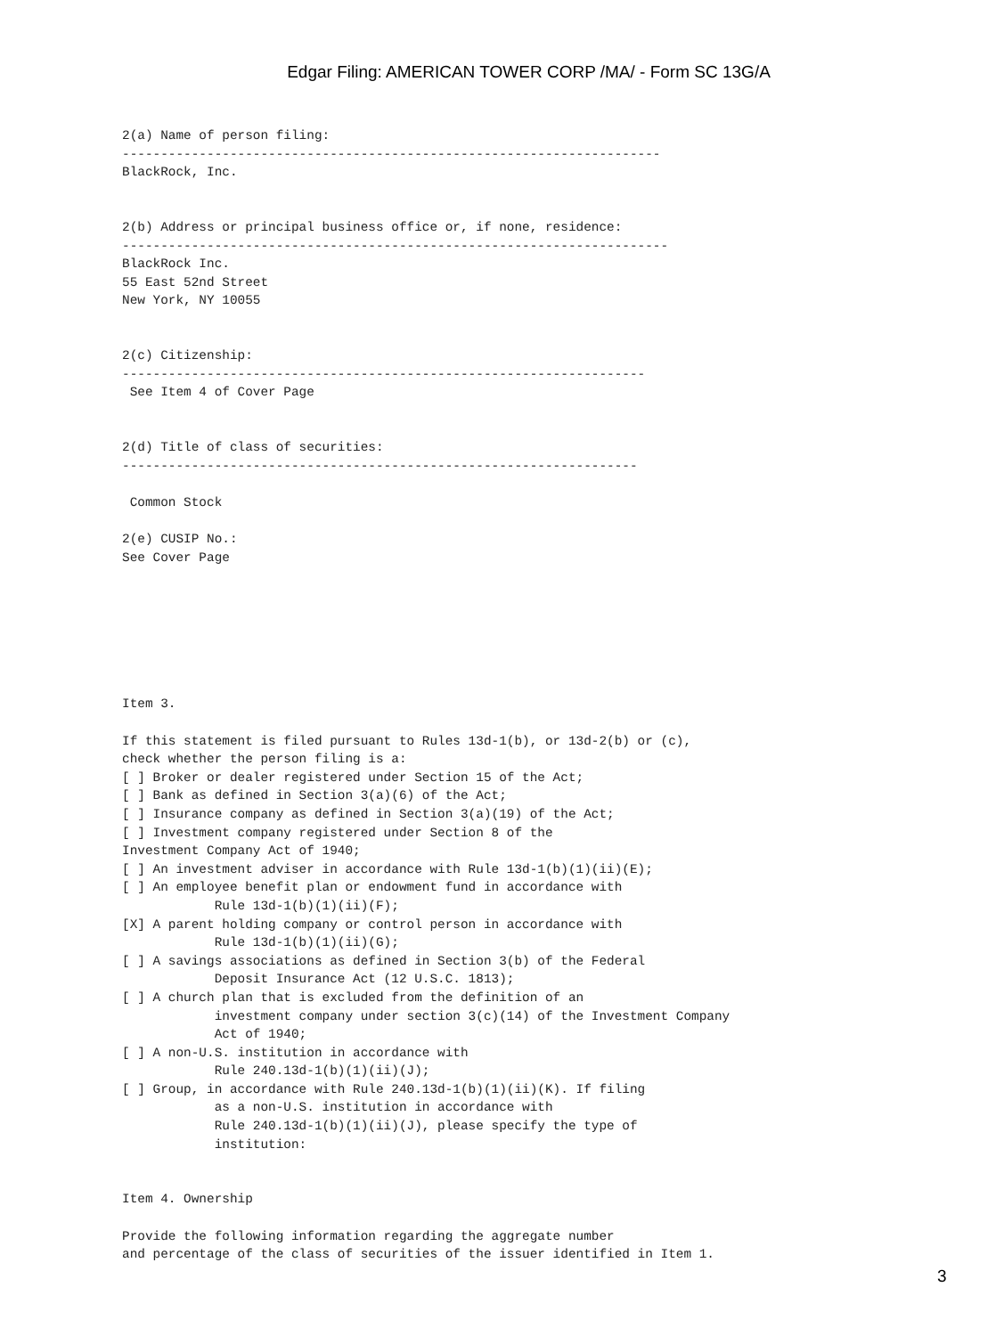Edgar Filing: AMERICAN TOWER CORP /MA/ - Form SC 13G/A
2(a) Name of person filing:
----------------------------------------------------------------------
BlackRock, Inc.


2(b) Address or principal business office or, if none, residence:
-----------------------------------------------------------------------
BlackRock Inc.
55 East 52nd Street
New York, NY 10055


2(c) Citizenship:
--------------------------------------------------------------------
 See Item 4 of Cover Page


2(d) Title of class of securities:
-------------------------------------------------------------------

 Common Stock

2(e) CUSIP No.:
See Cover Page







Item 3.

If this statement is filed pursuant to Rules 13d-1(b), or 13d-2(b) or (c),
check whether the person filing is a:
[ ] Broker or dealer registered under Section 15 of the Act;
[ ] Bank as defined in Section 3(a)(6) of the Act;
[ ] Insurance company as defined in Section 3(a)(19) of the Act;
[ ] Investment company registered under Section 8 of the
Investment Company Act of 1940;
[ ] An investment adviser in accordance with Rule 13d-1(b)(1)(ii)(E);
[ ] An employee benefit plan or endowment fund in accordance with
            Rule 13d-1(b)(1)(ii)(F);
[X] A parent holding company or control person in accordance with
            Rule 13d-1(b)(1)(ii)(G);
[ ] A savings associations as defined in Section 3(b) of the Federal
            Deposit Insurance Act (12 U.S.C. 1813);
[ ] A church plan that is excluded from the definition of an
            investment company under section 3(c)(14) of the Investment Company
            Act of 1940;
[ ] A non-U.S. institution in accordance with
            Rule 240.13d-1(b)(1)(ii)(J);
[ ] Group, in accordance with Rule 240.13d-1(b)(1)(ii)(K). If filing
            as a non-U.S. institution in accordance with
            Rule 240.13d-1(b)(1)(ii)(J), please specify the type of
            institution:


Item 4. Ownership

Provide the following information regarding the aggregate number
and percentage of the class of securities of the issuer identified in Item 1.
3